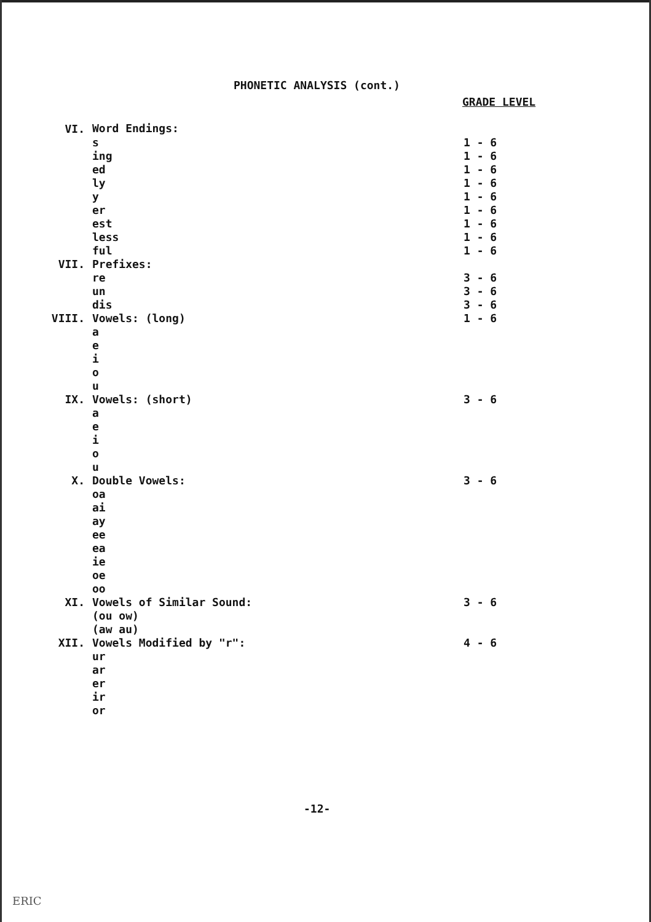PHONETIC ANALYSIS (cont.)
GRADE LEVEL
| VI. | Word Endings: | |
| | s | 1 - 6 |
| | ing | 1 - 6 |
| | ed | 1 - 6 |
| | ly | 1 - 6 |
| | y | 1 - 6 |
| | er | 1 - 6 |
| | est | 1 - 6 |
| | less | 1 - 6 |
| | ful | 1 - 6 |
| VII. | Prefixes: | |
| | re | 3 - 6 |
| | un | 3 - 6 |
| | dis | 3 - 6 |
| VIII. | Vowels: (long) | 1 - 6 |
| | a | |
| | e | |
| | i | |
| | o | |
| | u | |
| IX. | Vowels: (short) | 3 - 6 |
| | a | |
| | e | |
| | i | |
| | o | |
| | u | |
| X. | Double Vowels: | 3 - 6 |
| | oa | |
| | ai | |
| | ay | |
| | ee | |
| | ea | |
| | ie | |
| | oe | |
| | oo | |
| XI. | Vowels of Similar Sound: | 3 - 6 |
| | (ou ow) | |
| | (aw au) | |
| XII. | Vowels Modified by "r": | 4 - 6 |
| | ur | |
| | ar | |
| | er | |
| | ir | |
| | or | |
-12-
ERIC